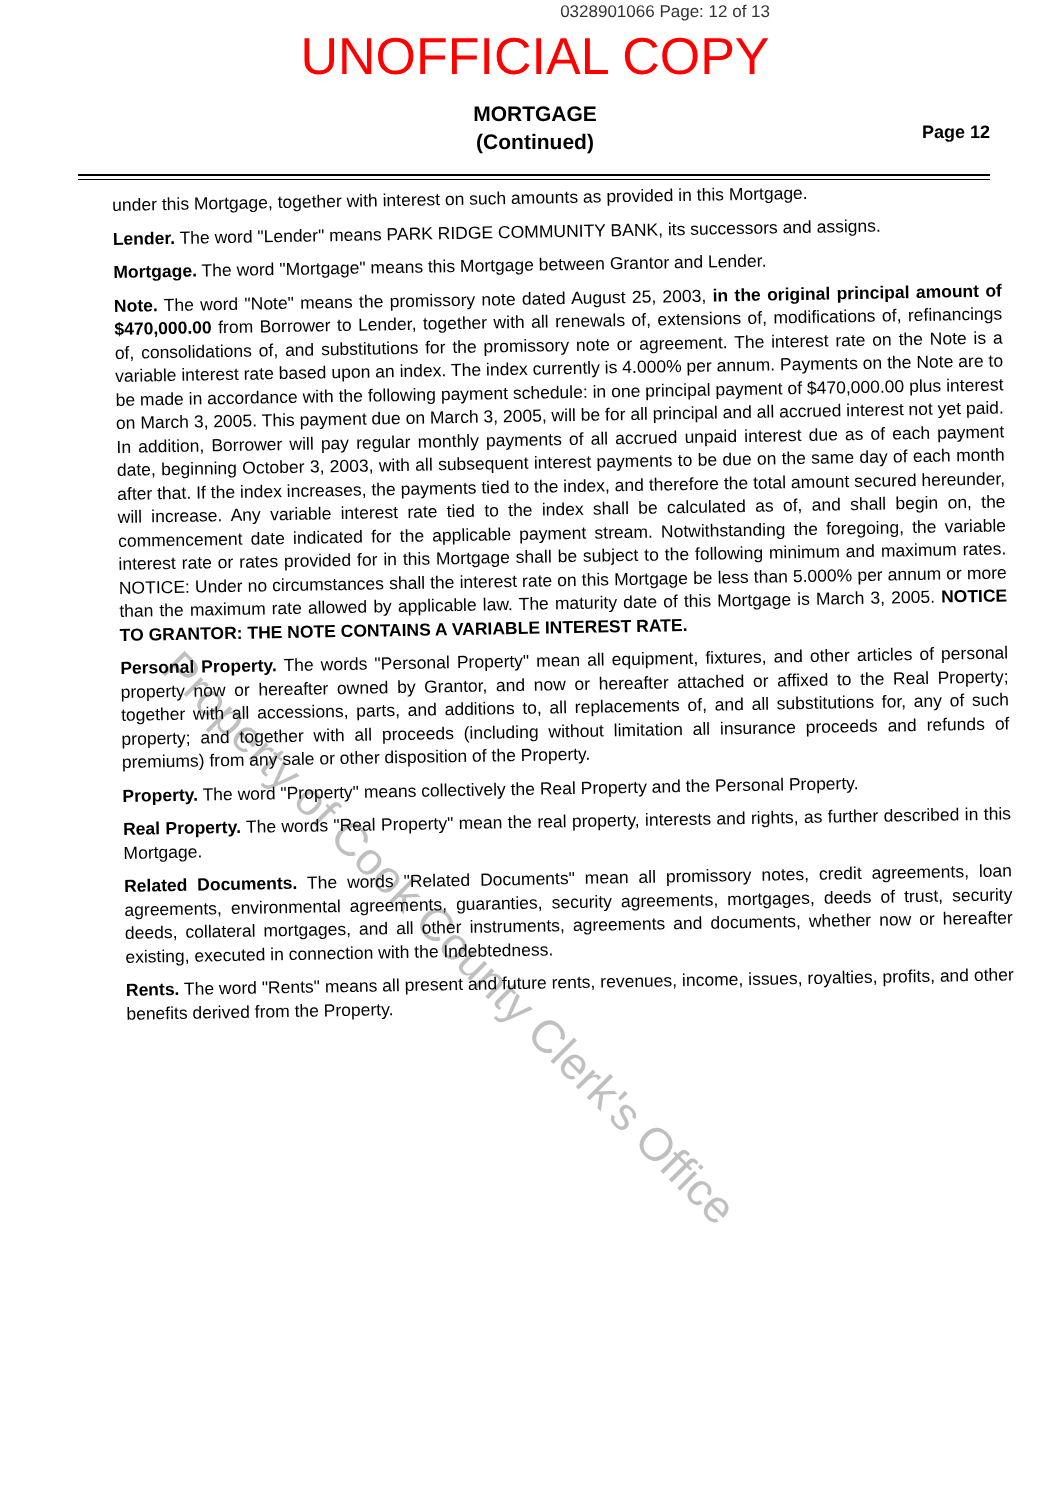0328901066 Page: 12 of 13
UNOFFICIAL COPY
MORTGAGE
(Continued)
Page 12
under this Mortgage, together with interest on such amounts as provided in this Mortgage.
Lender. The word "Lender" means PARK RIDGE COMMUNITY BANK, its successors and assigns.
Mortgage. The word "Mortgage" means this Mortgage between Grantor and Lender.
Note. The word "Note" means the promissory note dated August 25, 2003, in the original principal amount of $470,000.00 from Borrower to Lender, together with all renewals of, extensions of, modifications of, refinancings of, consolidations of, and substitutions for the promissory note or agreement. The interest rate on the Note is a variable interest rate based upon an index. The index currently is 4.000% per annum. Payments on the Note are to be made in accordance with the following payment schedule: in one principal payment of $470,000.00 plus interest on March 3, 2005. This payment due on March 3, 2005, will be for all principal and all accrued interest not yet paid. In addition, Borrower will pay regular monthly payments of all accrued unpaid interest due as of each payment date, beginning October 3, 2003, with all subsequent interest payments to be due on the same day of each month after that. If the index increases, the payments tied to the index, and therefore the total amount secured hereunder, will increase. Any variable interest rate tied to the index shall be calculated as of, and shall begin on, the commencement date indicated for the applicable payment stream. Notwithstanding the foregoing, the variable interest rate or rates provided for in this Mortgage shall be subject to the following minimum and maximum rates. NOTICE: Under no circumstances shall the interest rate on this Mortgage be less than 5.000% per annum or more than the maximum rate allowed by applicable law. The maturity date of this Mortgage is March 3, 2005. NOTICE TO GRANTOR: THE NOTE CONTAINS A VARIABLE INTEREST RATE.
Personal Property. The words "Personal Property" mean all equipment, fixtures, and other articles of personal property now or hereafter owned by Grantor, and now or hereafter attached or affixed to the Real Property; together with all accessions, parts, and additions to, all replacements of, and all substitutions for, any of such property; and together with all proceeds (including without limitation all insurance proceeds and refunds of premiums) from any sale or other disposition of the Property.
Property. The word "Property" means collectively the Real Property and the Personal Property.
Real Property. The words "Real Property" mean the real property, interests and rights, as further described in this Mortgage.
Related Documents. The words "Related Documents" mean all promissory notes, credit agreements, loan agreements, environmental agreements, guaranties, security agreements, mortgages, deeds of trust, security deeds, collateral mortgages, and all other instruments, agreements and documents, whether now or hereafter existing, executed in connection with the Indebtedness.
Rents. The word "Rents" means all present and future rents, revenues, income, issues, royalties, profits, and other benefits derived from the Property.
Property of Cook County Clerk's Office